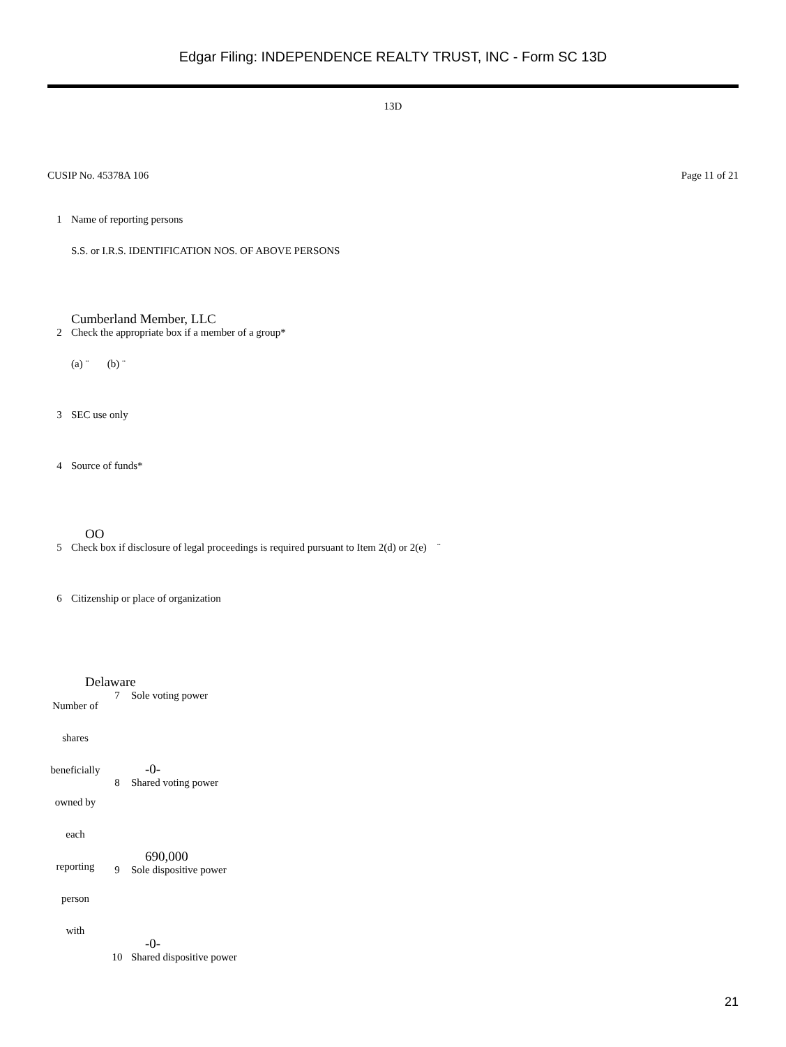Edgar Filing: INDEPENDENCE REALTY TRUST, INC - Form SC 13D
13D
CUSIP No. 45378A 106 Page 11 of 21
| 1 | Name of reporting persons S.S. or I.R.S. IDENTIFICATION NOS. OF ABOVE PERSONS Cumberland Member, LLC |
| 2 | Check the appropriate box if a member of a group* (a) ¨ (b) ¨ |
| 3 | SEC use only |
| 4 | Source of funds* OO |
| 5 | Check box if disclosure of legal proceedings is required pursuant to Item 2(d) or 2(e) ¨ |
| 6 | Citizenship or place of organization Delaware |
| Number of shares beneficially owned by each reporting person with | / 7 / Sole voting power -0- / / 8 / Shared voting power 690,000 / / 9 / Sole dispositive power -0- / / 10 / Shared dispositive power / |
21